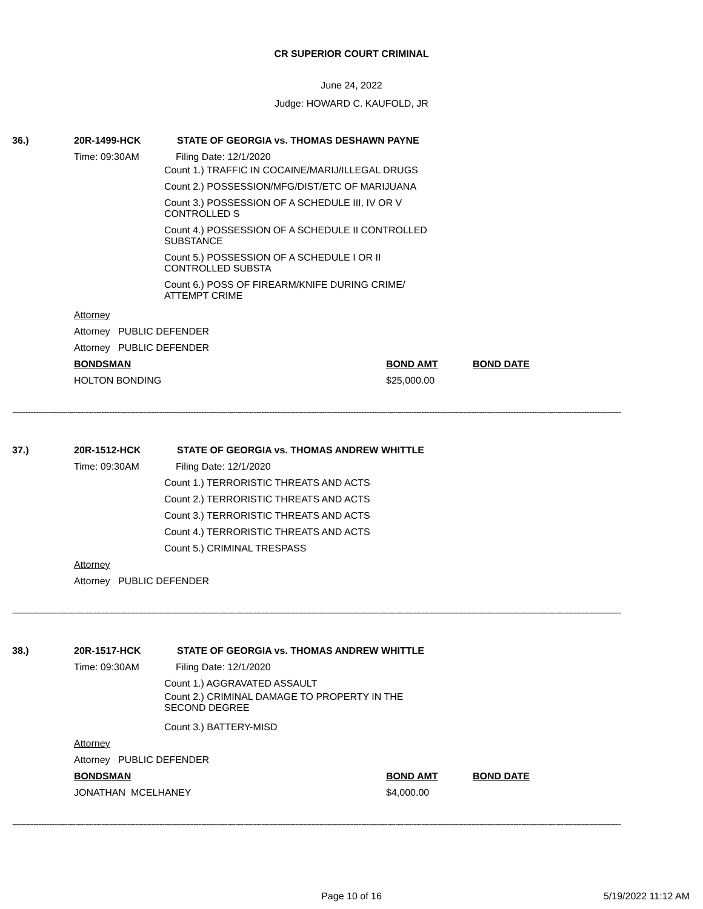CR SUPERIOR COURT CRIMINAL
June 24, 2022
Judge: HOWARD C. KAUFOLD, JR
36.) 20R-1499-HCK
STATE OF GEORGIA vs. THOMAS DESHAWN PAYNE
Time: 09:30AM Filing Date: 12/1/2020
Count 1.) TRAFFIC IN COCAINE/MARIJ/ILLEGAL DRUGS
Count 2.) POSSESSION/MFG/DIST/ETC OF MARIJUANA
Count 3.) POSSESSION OF A SCHEDULE III, IV OR V CONTROLLED S
Count 4.) POSSESSION OF A SCHEDULE II CONTROLLED SUBSTANCE
Count 5.) POSSESSION OF A SCHEDULE I OR II CONTROLLED SUBSTA
Count 6.) POSS OF FIREARM/KNIFE DURING CRIME/ ATTEMPT CRIME
Attorney
Attorney PUBLIC DEFENDER
Attorney PUBLIC DEFENDER
BONDSMAN BOND AMT BOND DATE
HOLTON BONDING $25,000.00
----------------------------------------------------------------------------------------------------------------------------------------------------------------------------------------------------------------------------------------
37.) 20R-1512-HCK
STATE OF GEORGIA vs. THOMAS ANDREW WHITTLE
Time: 09:30AM Filing Date: 12/1/2020
Count 1.) TERRORISTIC THREATS AND ACTS
Count 2.) TERRORISTIC THREATS AND ACTS
Count 3.) TERRORISTIC THREATS AND ACTS
Count 4.) TERRORISTIC THREATS AND ACTS
Count 5.) CRIMINAL TRESPASS
Attorney
Attorney PUBLIC DEFENDER
----------------------------------------------------------------------------------------------------------------------------------------------------------------------------------------------------------------------------------------
38.) 20R-1517-HCK
STATE OF GEORGIA vs. THOMAS ANDREW WHITTLE
Time: 09:30AM Filing Date: 12/1/2020
Count 1.) AGGRAVATED ASSAULT
Count 2.) CRIMINAL DAMAGE TO PROPERTY IN THE SECOND DEGREE
Count 3.) BATTERY-MISD
Attorney
Attorney PUBLIC DEFENDER
BONDSMAN BOND AMT BOND DATE
JONATHAN MCELHANEY $4,000.00
----------------------------------------------------------------------------------------------------------------------------------------------------------------------------------------------------------------------------------------
Page 10 of 16 5/19/2022 11:12 AM